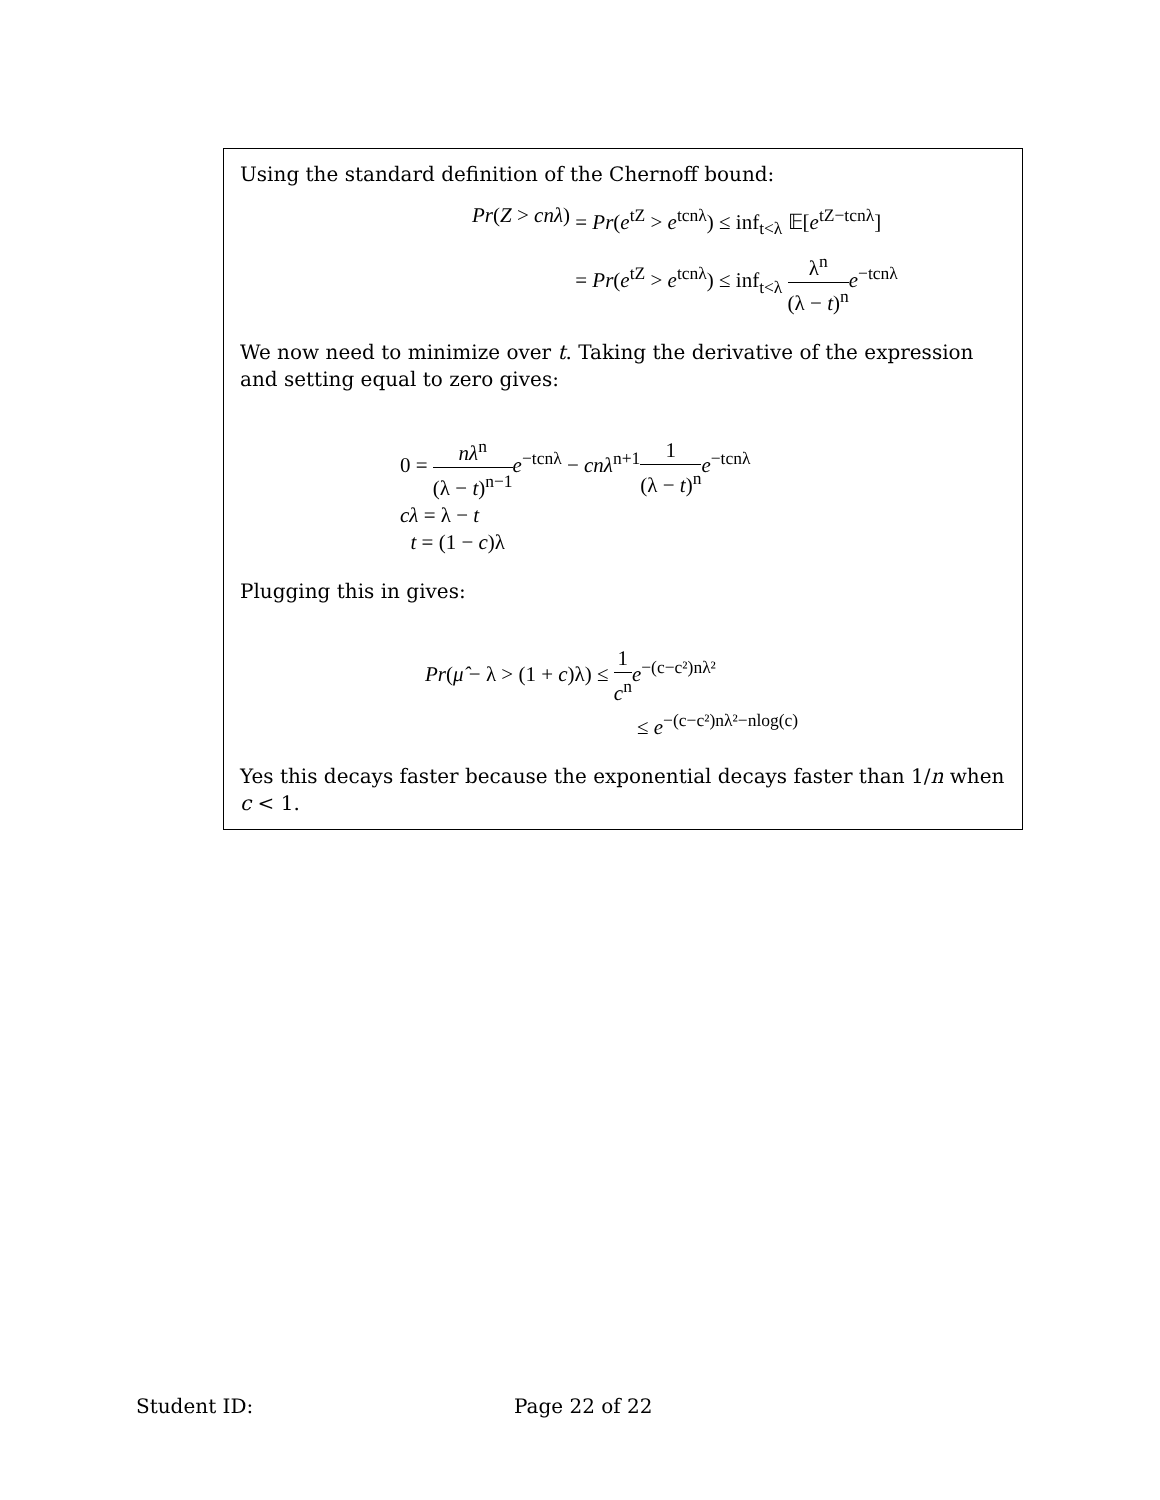Using the standard definition of the Chernoff bound:
Pr(Z > cnλ) = Pr(e<sup>tZ</sup> > e<sup>tcnλ</sup>) ≤ inf<sub>t<λ</sub> 𝔼[e<sup>tZ−tcnλ</sup>]
= Pr(e<sup>tZ</sup> > e<sup>tcnλ</sup>) ≤ inf<sub>t<λ</sub> λ<sup>n</sup> (λ − t)<sup>n</sup> e<sup>−tcnλ</sup>
We now need to minimize over t. Taking the derivative of the expression and setting equal to zero gives:
0 = nλ<sup>n</sup> (λ − t)<sup>n−1</sup> e<sup>−tcnλ</sup> − cnλ<sup>n+1</sup>1 (λ − t)<sup>n</sup> e<sup>−tcnλ</sup>
cλ = λ − t
t = (1 − c)λ
Plugging this in gives:
Pr(μ̂ − λ > (1 + c)λ) ≤ 1 c<sup>n</sup> e<sup>−(c−c²)nλ²</sup>
≤ e<sup>−(c−c²)nλ²−nlog(c)</sup>
Yes this decays faster because the exponential decays faster than 1/n when c < 1.
Student ID: Page 22 of 22